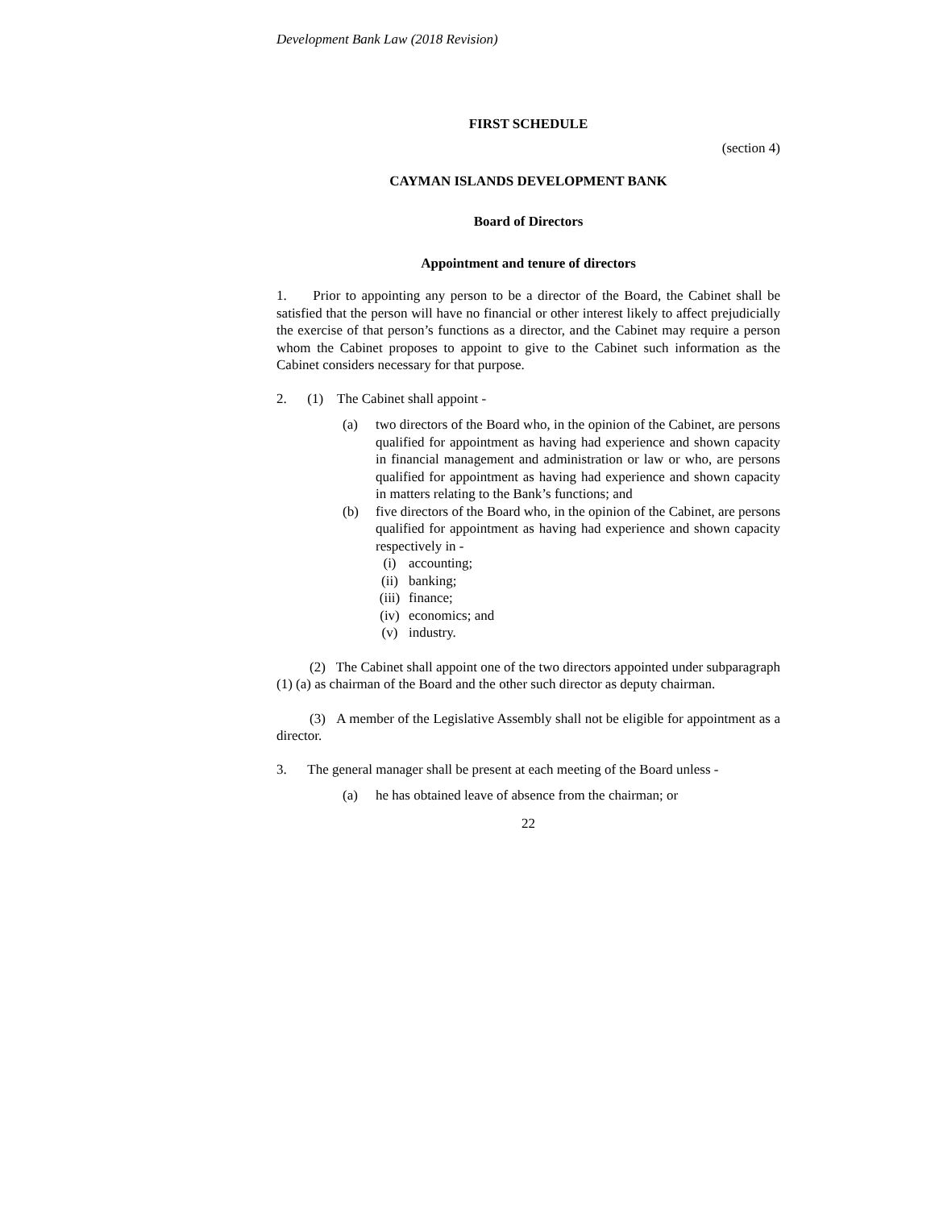Development Bank Law (2018 Revision)
FIRST SCHEDULE
(section 4)
CAYMAN ISLANDS DEVELOPMENT BANK
Board of Directors
Appointment and tenure of directors
1. Prior to appointing any person to be a director of the Board, the Cabinet shall be satisfied that the person will have no financial or other interest likely to affect prejudicially the exercise of that person’s functions as a director, and the Cabinet may require a person whom the Cabinet proposes to appoint to give to the Cabinet such information as the Cabinet considers necessary for that purpose.
2. (1) The Cabinet shall appoint -
(a) two directors of the Board who, in the opinion of the Cabinet, are persons qualified for appointment as having had experience and shown capacity in financial management and administration or law or who, are persons qualified for appointment as having had experience and shown capacity in matters relating to the Bank’s functions; and
(b) five directors of the Board who, in the opinion of the Cabinet, are persons qualified for appointment as having had experience and shown capacity respectively in -
(i) accounting;
(ii) banking;
(iii) finance;
(iv) economics; and
(v) industry.
(2) The Cabinet shall appoint one of the two directors appointed under subparagraph (1) (a) as chairman of the Board and the other such director as deputy chairman.
(3) A member of the Legislative Assembly shall not be eligible for appointment as a director.
3. The general manager shall be present at each meeting of the Board unless -
(a) he has obtained leave of absence from the chairman; or
22